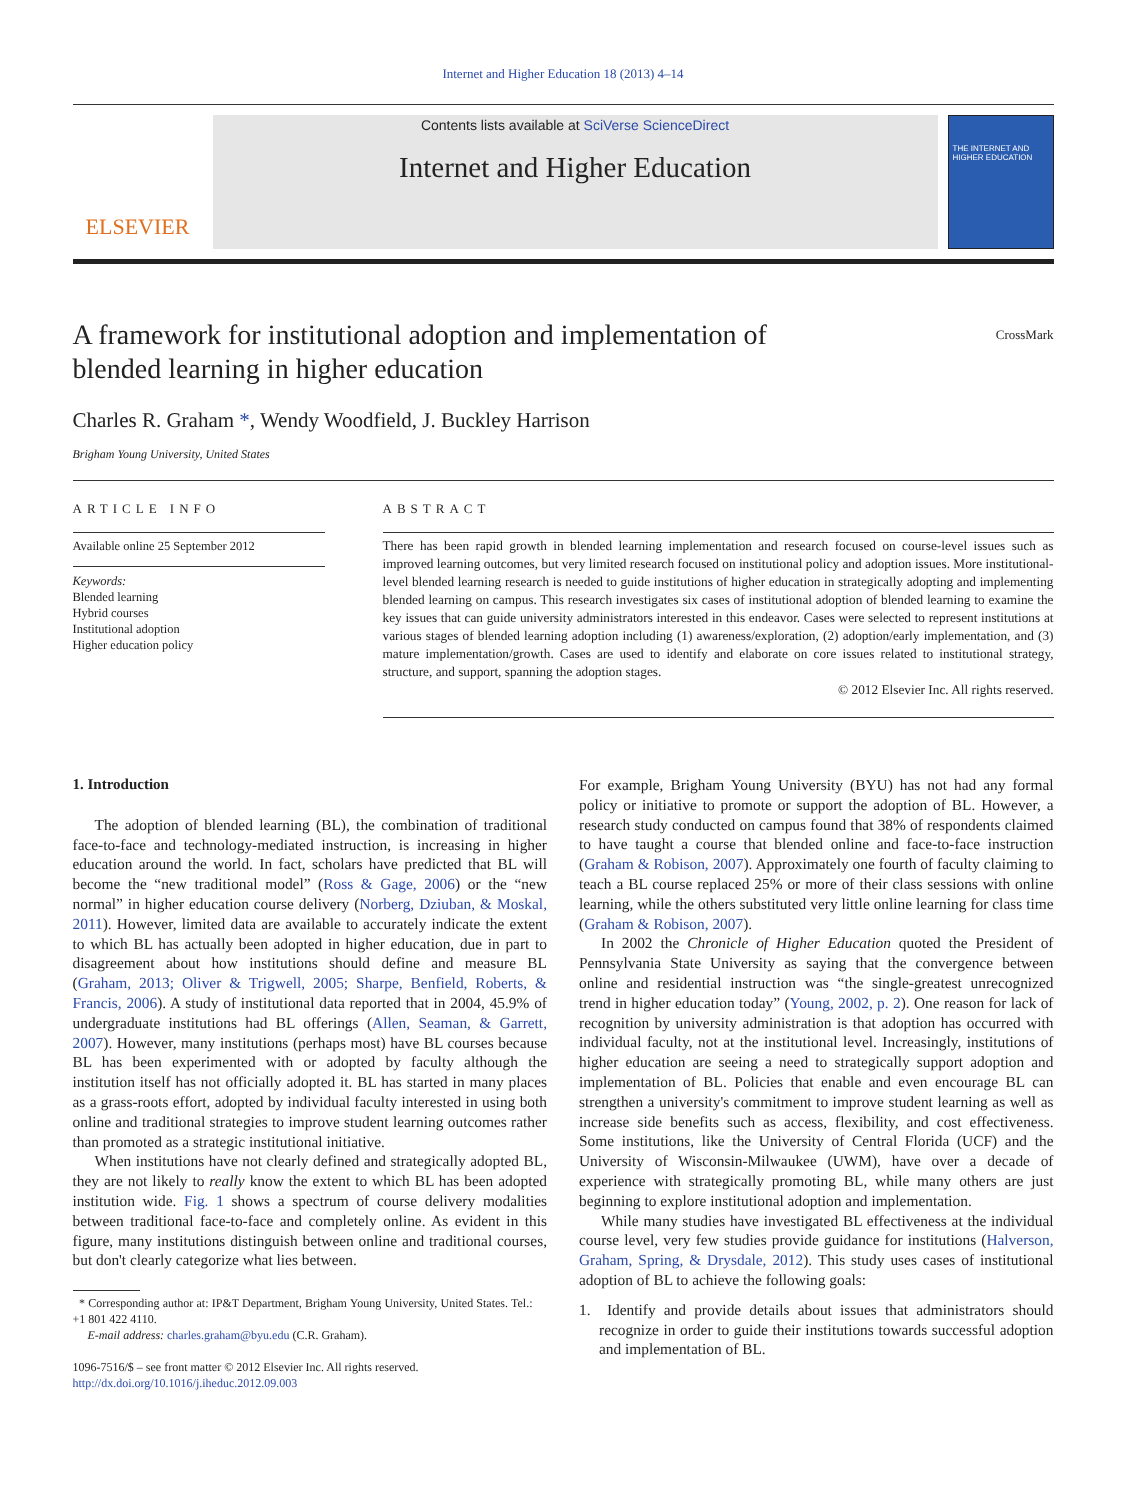Internet and Higher Education 18 (2013) 4–14
ELSEVIER
Contents lists available at SciVerse ScienceDirect
Internet and Higher Education
THE INTERNET AND HIGHER EDUCATION
A framework for institutional adoption and implementation of
blended learning in higher education CrossMark
Charles R. Graham *, Wendy Woodfield, J. Buckley Harrison
Brigham Young University, United States
ARTICLE INFO
Available online 25 September 2012
Keywords:
Blended learning
Hybrid courses
Institutional adoption
Higher education policy
ABSTRACT
There has been rapid growth in blended learning implementation and research focused on course-level issues such as improved learning outcomes, but very limited research focused on institutional policy and adoption issues. More institutional-level blended learning research is needed to guide institutions of higher education in strategically adopting and implementing blended learning on campus. This research investigates six cases of institutional adoption of blended learning to examine the key issues that can guide university administrators interested in this endeavor. Cases were selected to represent institutions at various stages of blended learning adoption including (1) awareness/exploration, (2) adoption/early implementation, and (3) mature implementation/growth. Cases are used to identify and elaborate on core issues related to institutional strategy, structure, and support, spanning the adoption stages.
© 2012 Elsevier Inc. All rights reserved.
1. Introduction
The adoption of blended learning (BL), the combination of traditional face-to-face and technology-mediated instruction, is increasing in higher education around the world. In fact, scholars have predicted that BL will become the “new traditional model” (Ross & Gage, 2006) or the “new normal” in higher education course delivery (Norberg, Dziuban, & Moskal, 2011). However, limited data are available to accurately indicate the extent to which BL has actually been adopted in higher education, due in part to disagreement about how institutions should define and measure BL (Graham, 2013; Oliver & Trigwell, 2005; Sharpe, Benfield, Roberts, & Francis, 2006). A study of institutional data reported that in 2004, 45.9% of undergraduate institutions had BL offerings (Allen, Seaman, & Garrett, 2007). However, many institutions (perhaps most) have BL courses because BL has been experimented with or adopted by faculty although the institution itself has not officially adopted it. BL has started in many places as a grass-roots effort, adopted by individual faculty interested in using both online and traditional strategies to improve student learning outcomes rather than promoted as a strategic institutional initiative.
When institutions have not clearly defined and strategically adopted BL, they are not likely to really know the extent to which BL has been adopted institution wide. Fig. 1 shows a spectrum of course delivery modalities between traditional face-to-face and completely online. As evident in this figure, many institutions distinguish between online and traditional courses, but don't clearly categorize what lies between.
* Corresponding author at: IP&T Department, Brigham Young University, United States. Tel.: +1 801 422 4110.
E-mail address: charles.graham@byu.edu (C.R. Graham).
1096-7516/$ – see front matter © 2012 Elsevier Inc. All rights reserved.
http://dx.doi.org/10.1016/j.iheduc.2012.09.003
For example, Brigham Young University (BYU) has not had any formal policy or initiative to promote or support the adoption of BL. However, a research study conducted on campus found that 38% of respondents claimed to have taught a course that blended online and face-to-face instruction (Graham & Robison, 2007). Approximately one fourth of faculty claiming to teach a BL course replaced 25% or more of their class sessions with online learning, while the others substituted very little online learning for class time (Graham & Robison, 2007).
In 2002 the Chronicle of Higher Education quoted the President of Pennsylvania State University as saying that the convergence between online and residential instruction was “the single-greatest unrecognized trend in higher education today” (Young, 2002, p. 2). One reason for lack of recognition by university administration is that adoption has occurred with individual faculty, not at the institutional level. Increasingly, institutions of higher education are seeing a need to strategically support adoption and implementation of BL. Policies that enable and even encourage BL can strengthen a university's commitment to improve student learning as well as increase side benefits such as access, flexibility, and cost effectiveness. Some institutions, like the University of Central Florida (UCF) and the University of Wisconsin-Milwaukee (UWM), have over a decade of experience with strategically promoting BL, while many others are just beginning to explore institutional adoption and implementation.
While many studies have investigated BL effectiveness at the individual course level, very few studies provide guidance for institutions (Halverson, Graham, Spring, & Drysdale, 2012). This study uses cases of institutional adoption of BL to achieve the following goals:
1. Identify and provide details about issues that administrators should recognize in order to guide their institutions towards successful adoption and implementation of BL.